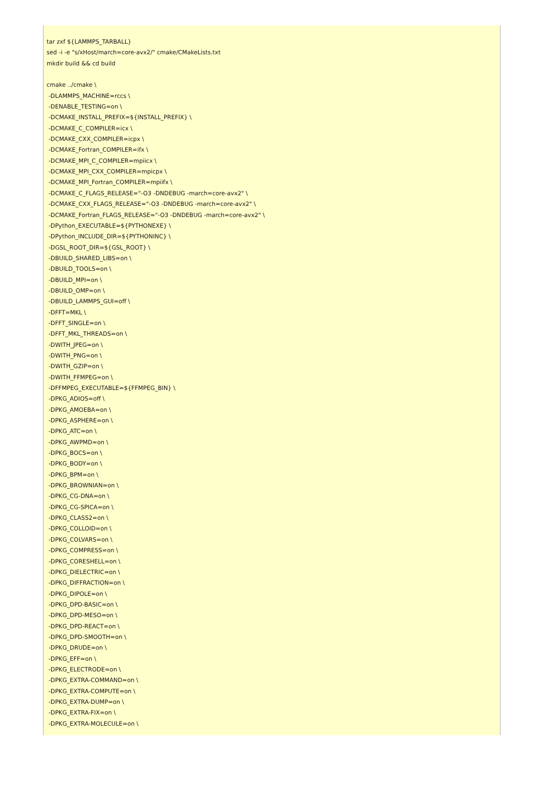tar zxf ${LAMMPS_TARBALL}
sed -i -e "s/xHost/march=core-avx2/" cmake/CMakeLists.txt
mkdir build && cd build

cmake ../cmake \
 -DLAMMPS_MACHINE=rccs \
 -DENABLE_TESTING=on \
 -DCMAKE_INSTALL_PREFIX=${INSTALL_PREFIX} \
 -DCMAKE_C_COMPILER=icx \
 -DCMAKE_CXX_COMPILER=icpx \
 -DCMAKE_Fortran_COMPILER=ifx \
 -DCMAKE_MPI_C_COMPILER=mpiicx \
 -DCMAKE_MPI_CXX_COMPILER=mpicpx \
 -DCMAKE_MPI_Fortran_COMPILER=mpiifx \
 -DCMAKE_C_FLAGS_RELEASE="-O3 -DNDEBUG -march=core-avx2" \
 -DCMAKE_CXX_FLAGS_RELEASE="-O3 -DNDEBUG -march=core-avx2" \
 -DCMAKE_Fortran_FLAGS_RELEASE="-O3 -DNDEBUG -march=core-avx2" \
 -DPython_EXECUTABLE=${PYTHONEXE} \
 -DPython_INCLUDE_DIR=${PYTHONINC} \
 -DGSL_ROOT_DIR=${GSL_ROOT} \
 -DBUILD_SHARED_LIBS=on \
 -DBUILD_TOOLS=on \
 -DBUILD_MPI=on \
 -DBUILD_OMP=on \
 -DBUILD_LAMMPS_GUI=off \
 -DFFT=MKL \
 -DFFT_SINGLE=on \
 -DFFT_MKL_THREADS=on \
 -DWITH_JPEG=on \
 -DWITH_PNG=on \
 -DWITH_GZIP=on \
 -DWITH_FFMPEG=on \
 -DFFMPEG_EXECUTABLE=${FFMPEG_BIN} \
 -DPKG_ADIOS=off \
 -DPKG_AMOEBA=on \
 -DPKG_ASPHERE=on \
 -DPKG_ATC=on \
 -DPKG_AWPMD=on \
 -DPKG_BOCS=on \
 -DPKG_BODY=on \
 -DPKG_BPM=on \
 -DPKG_BROWNIAN=on \
 -DPKG_CG-DNA=on \
 -DPKG_CG-SPICA=on \
 -DPKG_CLASS2=on \
 -DPKG_COLLOID=on \
 -DPKG_COLVARS=on \
 -DPKG_COMPRESS=on \
 -DPKG_CORESHELL=on \
 -DPKG_DIELECTRIC=on \
 -DPKG_DIFFRACTION=on \
 -DPKG_DIPOLE=on \
 -DPKG_DPD-BASIC=on \
 -DPKG_DPD-MESO=on \
 -DPKG_DPD-REACT=on \
 -DPKG_DPD-SMOOTH=on \
 -DPKG_DRUDE=on \
 -DPKG_EFF=on \
 -DPKG_ELECTRODE=on \
 -DPKG_EXTRA-COMMAND=on \
 -DPKG_EXTRA-COMPUTE=on \
 -DPKG_EXTRA-DUMP=on \
 -DPKG_EXTRA-FIX=on \
 -DPKG_EXTRA-MOLECULE=on \